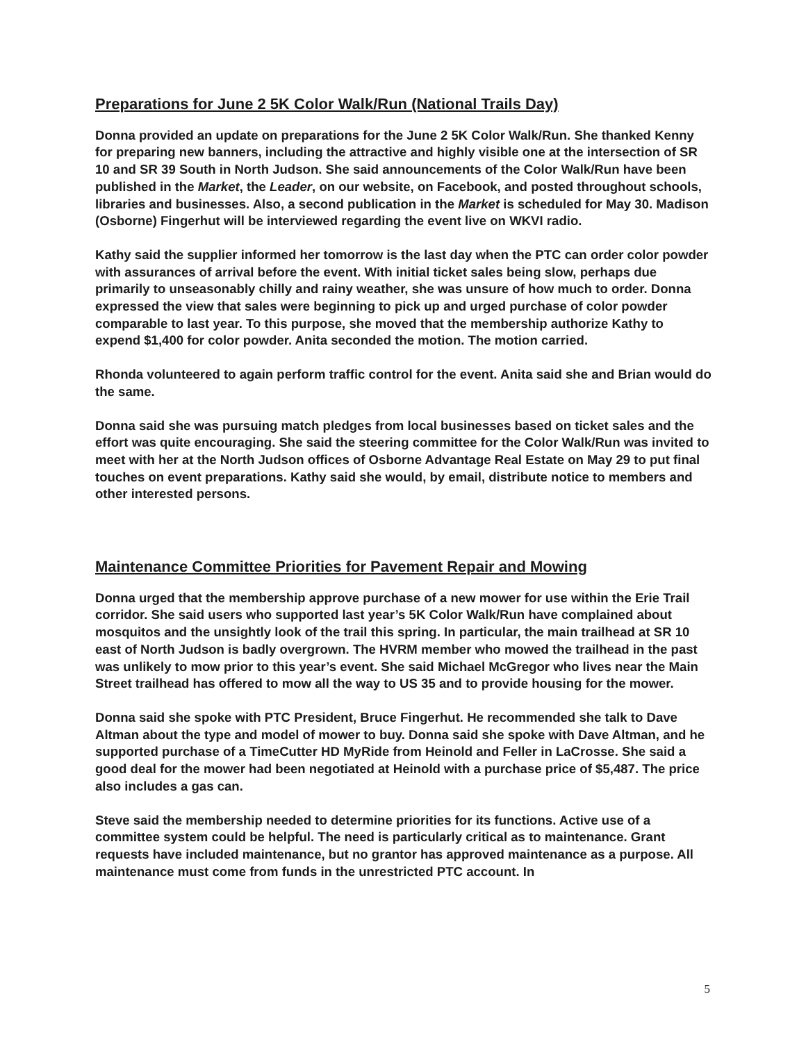Preparations for June 2 5K Color Walk/Run (National Trails Day)
Donna provided an update on preparations for the June 2 5K Color Walk/Run. She thanked Kenny for preparing new banners, including the attractive and highly visible one at the intersection of SR 10 and SR 39 South in North Judson. She said announcements of the Color Walk/Run have been published in the Market, the Leader, on our website, on Facebook, and posted throughout schools, libraries and businesses. Also, a second publication in the Market is scheduled for May 30. Madison (Osborne) Fingerhut will be interviewed regarding the event live on WKVI radio.
Kathy said the supplier informed her tomorrow is the last day when the PTC can order color powder with assurances of arrival before the event. With initial ticket sales being slow, perhaps due primarily to unseasonably chilly and rainy weather, she was unsure of how much to order. Donna expressed the view that sales were beginning to pick up and urged purchase of color powder comparable to last year. To this purpose, she moved that the membership authorize Kathy to expend $1,400 for color powder. Anita seconded the motion. The motion carried.
Rhonda volunteered to again perform traffic control for the event. Anita said she and Brian would do the same.
Donna said she was pursuing match pledges from local businesses based on ticket sales and the effort was quite encouraging. She said the steering committee for the Color Walk/Run was invited to meet with her at the North Judson offices of Osborne Advantage Real Estate on May 29 to put final touches on event preparations. Kathy said she would, by email, distribute notice to members and other interested persons.
Maintenance Committee Priorities for Pavement Repair and Mowing
Donna urged that the membership approve purchase of a new mower for use within the Erie Trail corridor. She said users who supported last year’s 5K Color Walk/Run have complained about mosquitos and the unsightly look of the trail this spring. In particular, the main trailhead at SR 10 east of North Judson is badly overgrown. The HVRM member who mowed the trailhead in the past was unlikely to mow prior to this year’s event. She said Michael McGregor who lives near the Main Street trailhead has offered to mow all the way to US 35 and to provide housing for the mower.
Donna said she spoke with PTC President, Bruce Fingerhut. He recommended she talk to Dave Altman about the type and model of mower to buy. Donna said she spoke with Dave Altman, and he supported purchase of a TimeCutter HD MyRide from Heinold and Feller in LaCrosse. She said a good deal for the mower had been negotiated at Heinold with a purchase price of $5,487. The price also includes a gas can.
Steve said the membership needed to determine priorities for its functions. Active use of a committee system could be helpful. The need is particularly critical as to maintenance. Grant requests have included maintenance, but no grantor has approved maintenance as a purpose. All maintenance must come from funds in the unrestricted PTC account. In
5